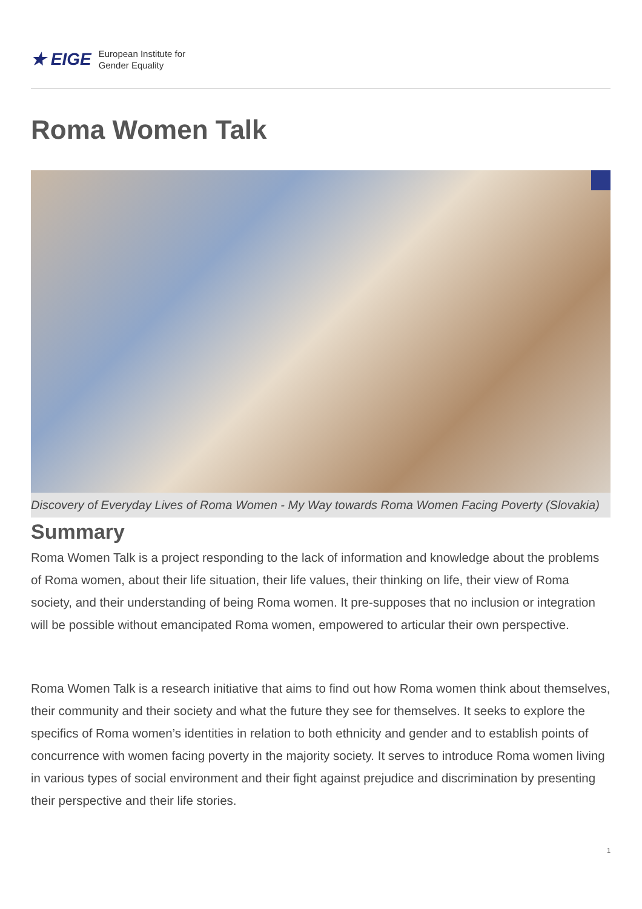★ EIGE European Institute for
Gender Equality
Roma Women Talk
Discovery of Everyday Lives of Roma Women - My Way towards Roma Women Facing Poverty (Slovakia)
Summary
Roma Women Talk is a project responding to the lack of information and knowledge about the problems of Roma women, about their life situation, their life values, their thinking on life, their view of Roma society, and their understanding of being Roma women. It pre-supposes that no inclusion or integration will be possible without emancipated Roma women, empowered to articular their own perspective.
Roma Women Talk is a research initiative that aims to find out how Roma women think about themselves, their community and their society and what the future they see for themselves. It seeks to explore the specifics of Roma women’s identities in relation to both ethnicity and gender and to establish points of concurrence with women facing poverty in the majority society. It serves to introduce Roma women living in various types of social environment and their fight against prejudice and discrimination by presenting their perspective and their life stories.
1